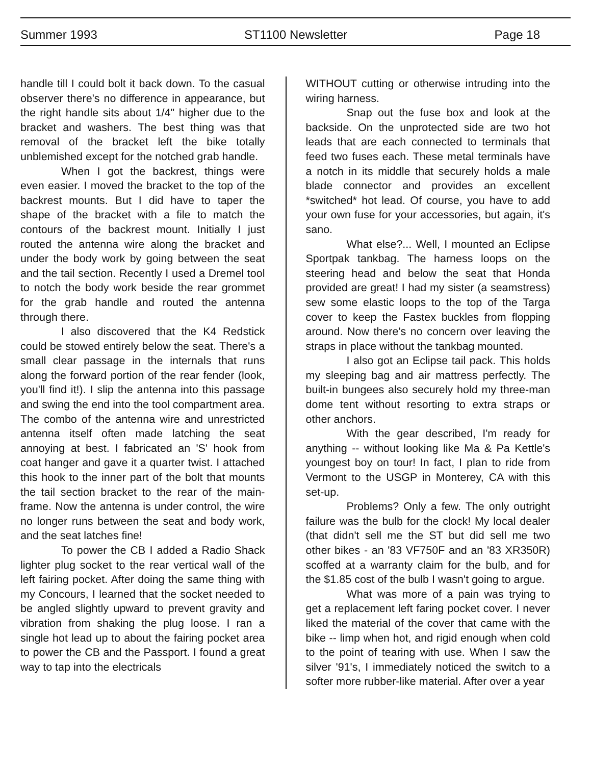Summer 1993 ST1100 Newsletter Page 18
handle till I could bolt it back down. To the casual observer there's no difference in appearance, but the right handle sits about 1/4" higher due to the bracket and washers. The best thing was that removal of the bracket left the bike totally unblemished except for the notched grab handle.
When I got the backrest, things were even easier. I moved the bracket to the top of the backrest mounts. But I did have to taper the shape of the bracket with a file to match the contours of the backrest mount. Initially I just routed the antenna wire along the bracket and under the body work by going between the seat and the tail section. Recently I used a Dremel tool to notch the body work beside the rear grommet for the grab handle and routed the antenna through there.
I also discovered that the K4 Redstick could be stowed entirely below the seat. There's a small clear passage in the internals that runs along the forward portion of the rear fender (look, you'll find it!). I slip the antenna into this passage and swing the end into the tool compartment area. The combo of the antenna wire and unrestricted antenna itself often made latching the seat annoying at best. I fabricated an 'S' hook from coat hanger and gave it a quarter twist. I attached this hook to the inner part of the bolt that mounts the tail section bracket to the rear of the main-frame. Now the antenna is under control, the wire no longer runs between the seat and body work, and the seat latches fine!
To power the CB I added a Radio Shack lighter plug socket to the rear vertical wall of the left fairing pocket. After doing the same thing with my Concours, I learned that the socket needed to be angled slightly upward to prevent gravity and vibration from shaking the plug loose. I ran a single hot lead up to about the fairing pocket area to power the CB and the Passport. I found a great way to tap into the electricals
WITHOUT cutting or otherwise intruding into the wiring harness.
Snap out the fuse box and look at the backside. On the unprotected side are two hot leads that are each connected to terminals that feed two fuses each. These metal terminals have a notch in its middle that securely holds a male blade connector and provides an excellent *switched* hot lead. Of course, you have to add your own fuse for your accessories, but again, it's sano.
What else?... Well, I mounted an Eclipse Sportpak tankbag. The harness loops on the steering head and below the seat that Honda provided are great! I had my sister (a seamstress) sew some elastic loops to the top of the Targa cover to keep the Fastex buckles from flopping around. Now there's no concern over leaving the straps in place without the tankbag mounted.
I also got an Eclipse tail pack. This holds my sleeping bag and air mattress perfectly. The built-in bungees also securely hold my three-man dome tent without resorting to extra straps or other anchors.
With the gear described, I'm ready for anything -- without looking like Ma & Pa Kettle's youngest boy on tour! In fact, I plan to ride from Vermont to the USGP in Monterey, CA with this set-up.
Problems? Only a few. The only outright failure was the bulb for the clock! My local dealer (that didn't sell me the ST but did sell me two other bikes - an '83 VF750F and an '83 XR350R) scoffed at a warranty claim for the bulb, and for the $1.85 cost of the bulb I wasn't going to argue.
What was more of a pain was trying to get a replacement left faring pocket cover. I never liked the material of the cover that came with the bike -- limp when hot, and rigid enough when cold to the point of tearing with use. When I saw the silver '91's, I immediately noticed the switch to a softer more rubber-like material. After over a year